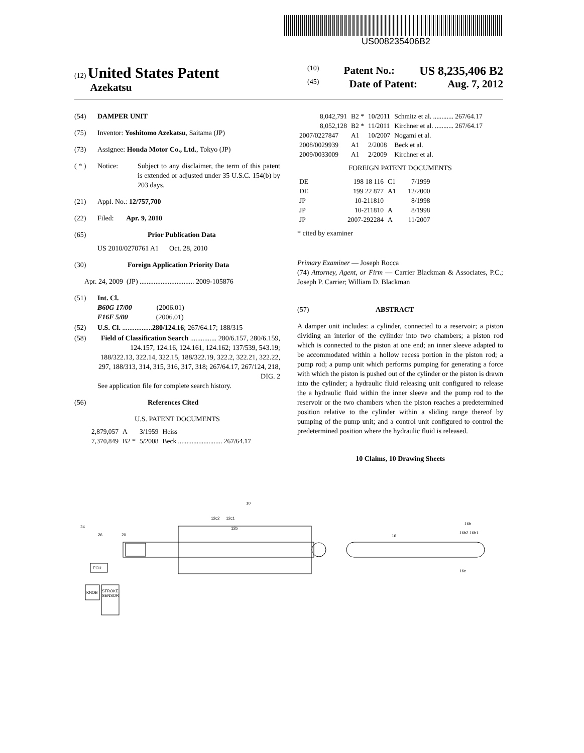US008235406B2
(12) United States Patent
Azekatsu
(10) Patent No.: US 8,235,406 B2
(45) Date of Patent: Aug. 7, 2012
(54) DAMPER UNIT
(75) Inventor: Yoshitomo Azekatsu, Saitama (JP)
(73) Assignee: Honda Motor Co., Ltd., Tokyo (JP)
( * ) Notice: Subject to any disclaimer, the term of this patent is extended or adjusted under 35 U.S.C. 154(b) by 203 days.
(21) Appl. No.: 12/757,700
(22) Filed: Apr. 9, 2010
(65) Prior Publication Data
US 2010/0270761 A1 Oct. 28, 2010
(30) Foreign Application Priority Data
Apr. 24, 2009 (JP) ............................... 2009-105876
(51) Int. Cl.
B60G 17/00 (2006.01)
F16F 5/00 (2006.01)
(52) U.S. Cl. ................. 280/124.16; 267/64.17; 188/315
(58) Field of Classification Search ............... 280/6.157, 280/6.159, 124.157, 124.16, 124.161, 124.162; 137/539, 543.19; 188/322.13, 322.14, 322.15, 188/322.19, 322.2, 322.21, 322.22, 297, 188/313, 314, 315, 316, 317, 318; 267/64.17, 267/124, 218, DIG. 2
See application file for complete search history.
(56) References Cited
U.S. PATENT DOCUMENTS
| 2,879,057 | A | 3/1959 | Heiss |
| 7,370,849 | B2 * | 5/2008 | Beck .......................... 267/64.17 |
| 8,042,791 | B2 * | 10/2011 | Schmitz et al. ............ 267/64.17 |
| 8,052,128 | B2 * | 11/2011 | Kirchner et al. ........... 267/64.17 |
| 2007/0227847 | A1 | 10/2007 | Nogami et al. |
| 2008/0029939 | A1 | 2/2008 | Beck et al. |
| 2009/0033009 | A1 | 2/2009 | Kirchner et al. |
FOREIGN PATENT DOCUMENTS
| DE | 198 18 116 | C1 | 7/1999 |
| DE | 199 22 877 | A1 | 12/2000 |
| JP | 10-211810 | | 8/1998 |
| JP | 10-211810 | A | 8/1998 |
| JP | 2007-292284 | A | 11/2007 |
* cited by examiner
Primary Examiner — Joseph Rocca
(74) Attorney, Agent, or Firm — Carrier Blackman & Associates, P.C.; Joseph P. Carrier; William D. Blackman
(57) ABSTRACT
A damper unit includes: a cylinder, connected to a reservoir; a piston dividing an interior of the cylinder into two chambers; a piston rod which is connected to the piston at one end; an inner sleeve adapted to be accommodated within a hollow recess portion in the piston rod; a pump rod; a pump unit which performs pumping for generating a force with which the piston is pushed out of the cylinder or the piston is drawn into the cylinder; a hydraulic fluid releasing unit configured to release the a hydraulic fluid within the inner sleeve and the pump rod to the reservoir or the two chambers when the piston reaches a predetermined position relative to the cylinder within a sliding range thereof by pumping of the pump unit; and a control unit configured to control the predetermined position where the hydraulic fluid is released.
10 Claims, 10 Drawing Sheets
ECU
KNOB
STROKE
SENSOR
10
12c2
12c1
12b
24
26
20
16
16b
16b2 16b1
16c